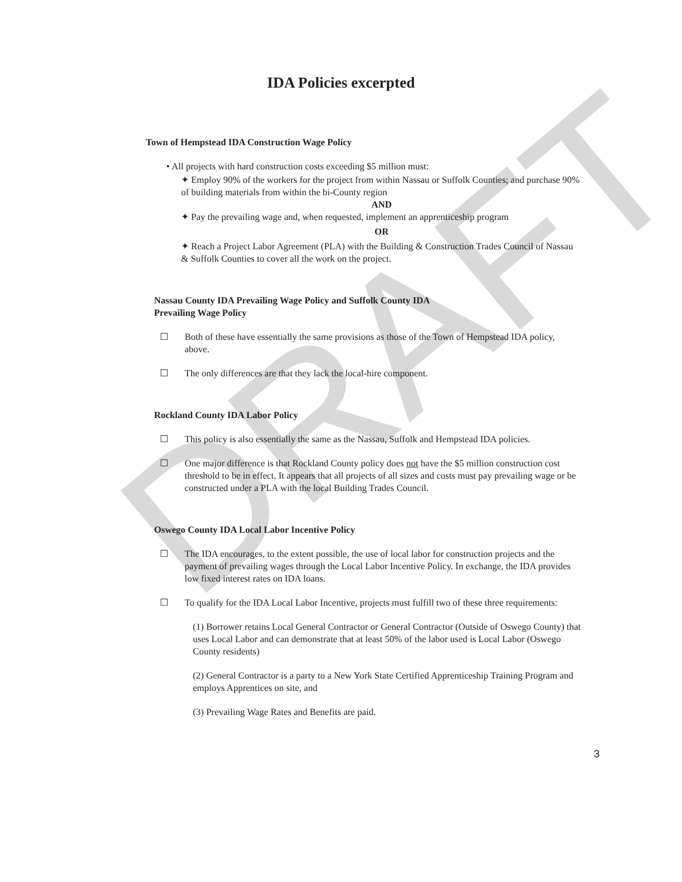DRAFT
IDA Policies excerpted
Town of Hempstead IDA Construction Wage Policy
• All projects with hard construction costs exceeding $5 million must:
✦ Employ 90% of the workers for the project from within Nassau or Suffolk Counties; and purchase 90% of building materials from within the bi-County region
AND
✦ Pay the prevailing wage and, when requested, implement an apprenticeship program
OR
✦ Reach a Project Labor Agreement (PLA) with the Building & Construction Trades Council of Nassau & Suffolk Counties to cover all the work on the project.
Nassau County IDA Prevailing Wage Policy and Suffolk County IDA
Prevailing Wage Policy
☐ Both of these have essentially the same provisions as those of the Town of Hempstead IDA policy, above.
☐ The only differences are that they lack the local-hire component.
Rockland County IDA Labor Policy
☐ This policy is also essentially the same as the Nassau, Suffolk and Hempstead IDA policies.
☐ One major difference is that Rockland County policy does not have the $5 million construction cost threshold to be in effect. It appears that all projects of all sizes and costs must pay prevailing wage or be constructed under a PLA with the local Building Trades Council.
Oswego County IDA Local Labor Incentive Policy
☐ The IDA encourages, to the extent possible, the use of local labor for construction projects and the payment of prevailing wages through the Local Labor Incentive Policy. In exchange, the IDA provides low fixed interest rates on IDA loans.
☐ To qualify for the IDA Local Labor Incentive, projects must fulfill two of these three requirements:
(1) Borrower retains Local General Contractor or General Contractor (Outside of Oswego County) that uses Local Labor and can demonstrate that at least 50% of the labor used is Local Labor (Oswego County residents)
(2) General Contractor is a party to a New York State Certified Apprenticeship Training Program and employs Apprentices on site, and
(3) Prevailing Wage Rates and Benefits are paid.
3